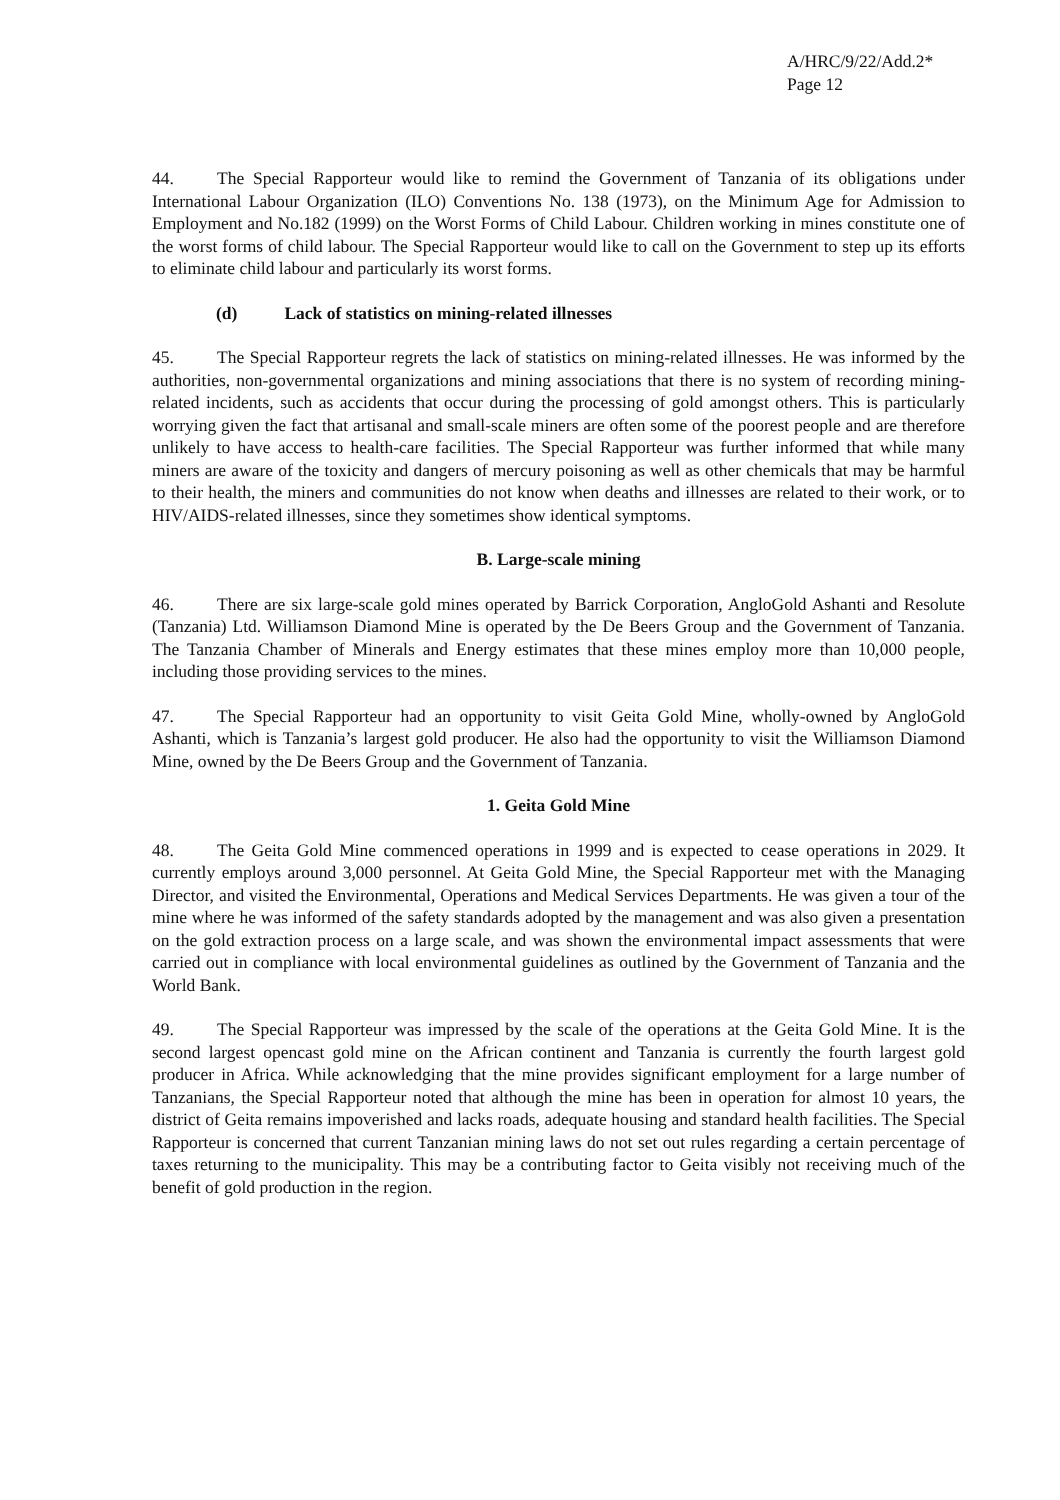A/HRC/9/22/Add.2*
Page 12
44. The Special Rapporteur would like to remind the Government of Tanzania of its obligations under International Labour Organization (ILO) Conventions No. 138 (1973), on the Minimum Age for Admission to Employment and No.182 (1999) on the Worst Forms of Child Labour. Children working in mines constitute one of the worst forms of child labour. The Special Rapporteur would like to call on the Government to step up its efforts to eliminate child labour and particularly its worst forms.
(d) Lack of statistics on mining-related illnesses
45. The Special Rapporteur regrets the lack of statistics on mining-related illnesses. He was informed by the authorities, non-governmental organizations and mining associations that there is no system of recording mining-related incidents, such as accidents that occur during the processing of gold amongst others. This is particularly worrying given the fact that artisanal and small-scale miners are often some of the poorest people and are therefore unlikely to have access to health-care facilities. The Special Rapporteur was further informed that while many miners are aware of the toxicity and dangers of mercury poisoning as well as other chemicals that may be harmful to their health, the miners and communities do not know when deaths and illnesses are related to their work, or to HIV/AIDS-related illnesses, since they sometimes show identical symptoms.
B. Large-scale mining
46. There are six large-scale gold mines operated by Barrick Corporation, AngloGold Ashanti and Resolute (Tanzania) Ltd. Williamson Diamond Mine is operated by the De Beers Group and the Government of Tanzania. The Tanzania Chamber of Minerals and Energy estimates that these mines employ more than 10,000 people, including those providing services to the mines.
47. The Special Rapporteur had an opportunity to visit Geita Gold Mine, wholly-owned by AngloGold Ashanti, which is Tanzania’s largest gold producer. He also had the opportunity to visit the Williamson Diamond Mine, owned by the De Beers Group and the Government of Tanzania.
1. Geita Gold Mine
48. The Geita Gold Mine commenced operations in 1999 and is expected to cease operations in 2029. It currently employs around 3,000 personnel. At Geita Gold Mine, the Special Rapporteur met with the Managing Director, and visited the Environmental, Operations and Medical Services Departments. He was given a tour of the mine where he was informed of the safety standards adopted by the management and was also given a presentation on the gold extraction process on a large scale, and was shown the environmental impact assessments that were carried out in compliance with local environmental guidelines as outlined by the Government of Tanzania and the World Bank.
49. The Special Rapporteur was impressed by the scale of the operations at the Geita Gold Mine. It is the second largest opencast gold mine on the African continent and Tanzania is currently the fourth largest gold producer in Africa. While acknowledging that the mine provides significant employment for a large number of Tanzanians, the Special Rapporteur noted that although the mine has been in operation for almost 10 years, the district of Geita remains impoverished and lacks roads, adequate housing and standard health facilities. The Special Rapporteur is concerned that current Tanzanian mining laws do not set out rules regarding a certain percentage of taxes returning to the municipality. This may be a contributing factor to Geita visibly not receiving much of the benefit of gold production in the region.